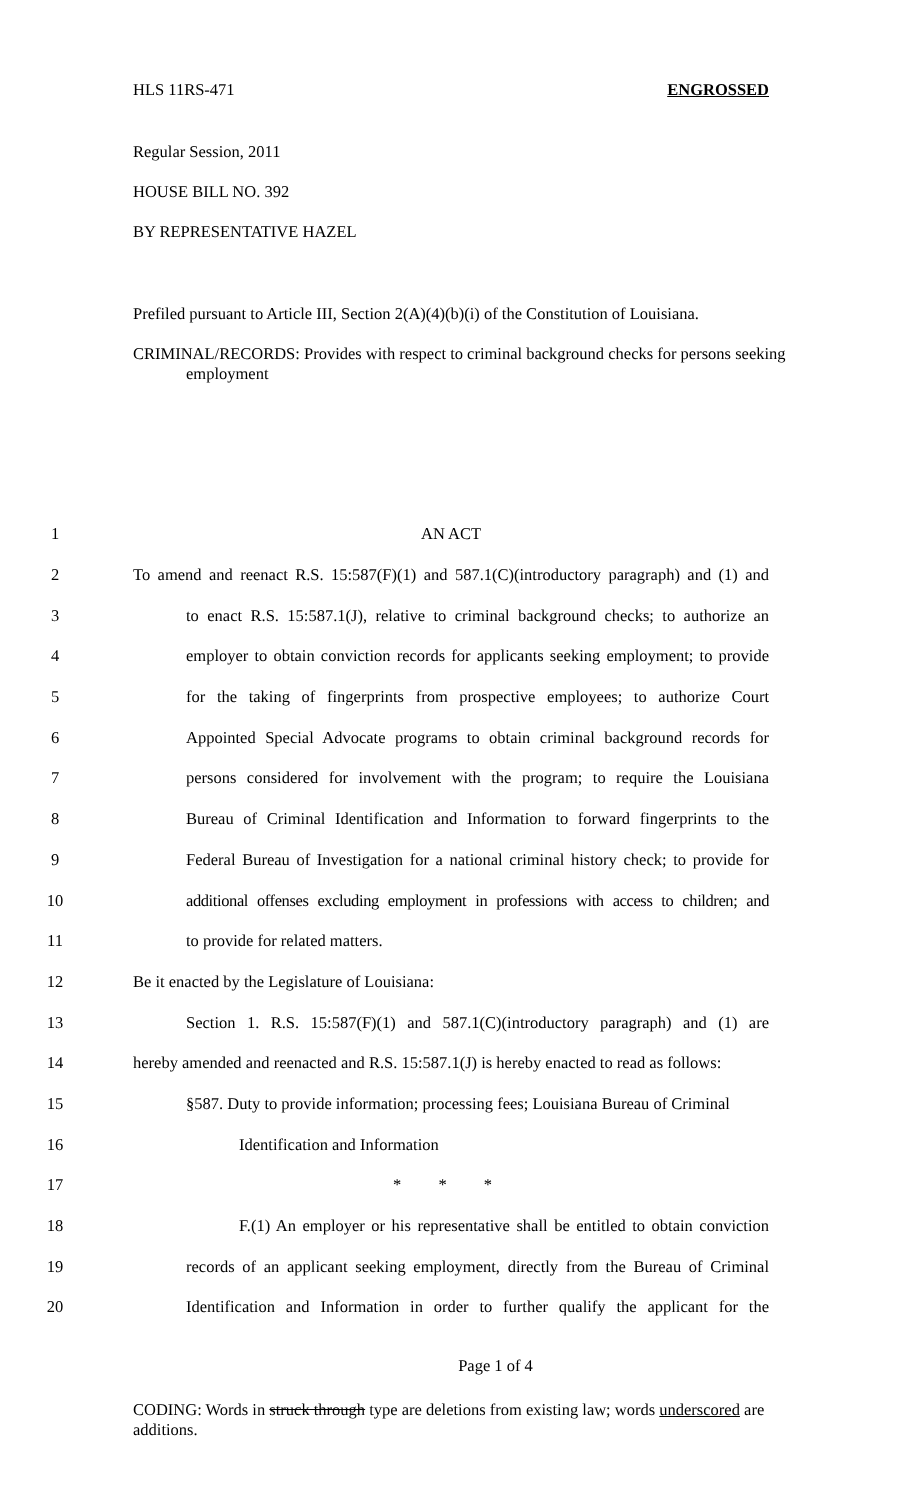HLS 11RS-471 ENGROSSED
Regular Session, 2011
HOUSE BILL NO. 392
BY REPRESENTATIVE HAZEL
Prefiled pursuant to Article III, Section 2(A)(4)(b)(i) of the Constitution of Louisiana.
CRIMINAL/RECORDS: Provides with respect to criminal background checks for persons seeking employment
1 AN ACT
2 To amend and reenact R.S. 15:587(F)(1) and 587.1(C)(introductory paragraph) and (1) and
3 to enact R.S. 15:587.1(J), relative to criminal background checks; to authorize an
4 employer to obtain conviction records for applicants seeking employment; to provide
5 for the taking of fingerprints from prospective employees; to authorize Court
6 Appointed Special Advocate programs to obtain criminal background records for
7 persons considered for involvement with the program; to require the Louisiana
8 Bureau of Criminal Identification and Information to forward fingerprints to the
9 Federal Bureau of Investigation for a national criminal history check; to provide for
10 additional offenses excluding employment in professions with access to children; and
11 to provide for related matters.
12 Be it enacted by the Legislature of Louisiana:
13 Section 1. R.S. 15:587(F)(1) and 587.1(C)(introductory paragraph) and (1) are
14 hereby amended and reenacted and R.S. 15:587.1(J) is hereby enacted to read as follows:
15 §587. Duty to provide information; processing fees; Louisiana Bureau of Criminal
16 Identification and Information
17 * * *
18 F.(1) An employer or his representative shall be entitled to obtain conviction
19 records of an applicant seeking employment, directly from the Bureau of Criminal
20 Identification and Information in order to further qualify the applicant for the
Page 1 of 4
CODING: Words in struck through type are deletions from existing law; words underscored are additions.